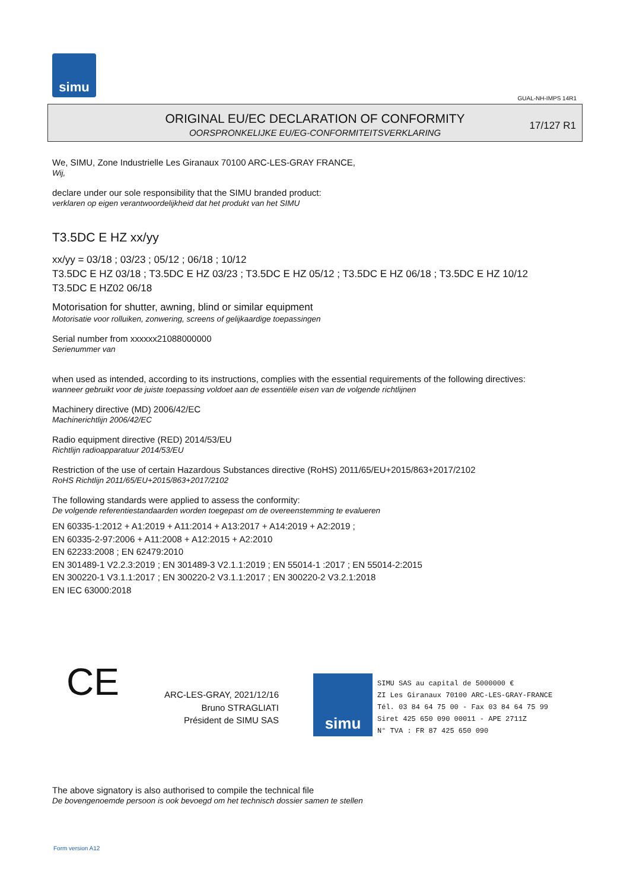simu
GUAL-NH-IMPS 14R1
ORIGINAL EU/EC DECLARATION OF CONFORMITY
OORSPRONKELIJKE EU/EG-CONFORMITEITSVERKLARING
17/127 R1
We, SIMU, Zone Industrielle Les Giranaux 70100 ARC-LES-GRAY FRANCE,
Wij,
declare under our sole responsibility that the SIMU branded product:
verklaren op eigen verantwoordelijkheid dat het produkt van het SIMU
T3.5DC E HZ xx/yy
xx/yy = 03/18 ; 03/23 ; 05/12 ; 06/18 ; 10/12
T3.5DC E HZ 03/18 ; T3.5DC E HZ 03/23 ; T3.5DC E HZ 05/12 ; T3.5DC E HZ 06/18 ; T3.5DC E HZ 10/12
T3.5DC E HZ02 06/18
Motorisation for shutter, awning, blind or similar equipment
Motorisatie voor rolluiken, zonwering, screens of gelijkaardige toepassingen
Serial number from xxxxxx21088000000
Serienummer van
when used as intended, according to its instructions, complies with the essential requirements of the following directives:
wanneer gebruikt voor de juiste toepassing voldoet aan de essentiële eisen van de volgende richtlijnen
Machinery directive (MD) 2006/42/EC
Machinerichtlijn 2006/42/EC
Radio equipment directive (RED) 2014/53/EU
Richtlijn radioapparatuur 2014/53/EU
Restriction of the use of certain Hazardous Substances directive (RoHS) 2011/65/EU+2015/863+2017/2102
RoHS Richtlijn 2011/65/EU+2015/863+2017/2102
The following standards were applied to assess the conformity:
De volgende referentiestandaarden worden toegepast om de overeenstemming te evalueren
EN 60335-1:2012 + A1:2019 + A11:2014 + A13:2017 + A14:2019 + A2:2019 ;
EN 60335-2-97:2006 + A11:2008 + A12:2015 + A2:2010
EN 62233:2008 ; EN 62479:2010
EN 301489-1 V2.2.3:2019 ; EN 301489-3 V2.1.1:2019 ; EN 55014-1 :2017 ; EN 55014-2:2015
EN 300220-1 V3.1.1:2017 ; EN 300220-2 V3.1.1:2017 ; EN 300220-2 V3.2.1:2018
EN IEC 63000:2018
CE
ARC-LES-GRAY, 2021/12/16
Bruno STRAGLIATI
Président de SIMU SAS
simu
SIMU SAS au capital de 5000000 €
ZI Les Giranaux 70100 ARC-LES-GRAY-FRANCE
Tél. 03 84 64 75 00 - Fax 03 84 64 75 99
Siret 425 650 090 00011 - APE 2711Z
N° TVA : FR 87 425 650 090
The above signatory is also authorised to compile the technical file
De bovengenoemde persoon is ook bevoegd om het technisch dossier samen te stellen
Form version A12